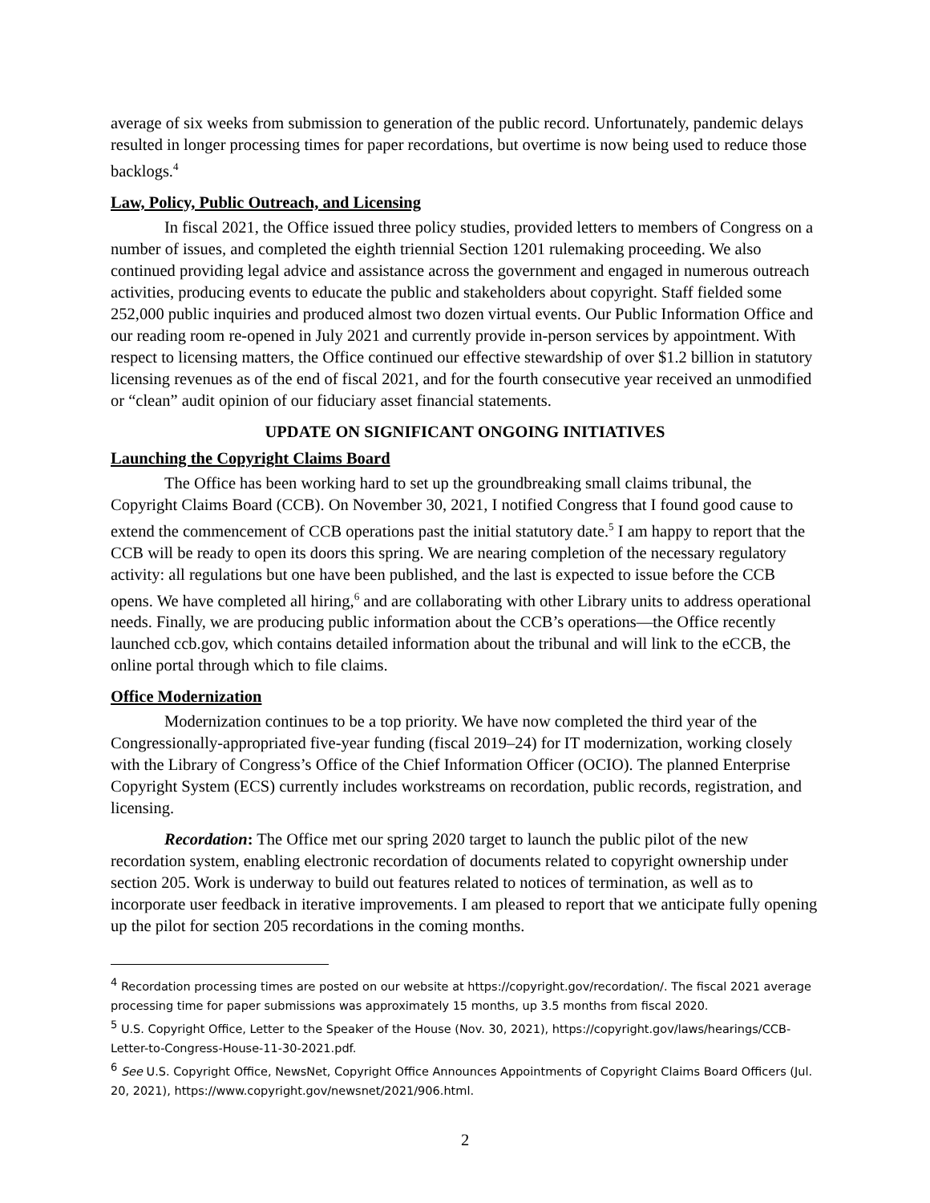average of six weeks from submission to generation of the public record. Unfortunately, pandemic delays resulted in longer processing times for paper recordations, but overtime is now being used to reduce those backlogs.<sup>4</sup>
Law, Policy, Public Outreach, and Licensing
In fiscal 2021, the Office issued three policy studies, provided letters to members of Congress on a number of issues, and completed the eighth triennial Section 1201 rulemaking proceeding. We also continued providing legal advice and assistance across the government and engaged in numerous outreach activities, producing events to educate the public and stakeholders about copyright. Staff fielded some 252,000 public inquiries and produced almost two dozen virtual events. Our Public Information Office and our reading room re-opened in July 2021 and currently provide in-person services by appointment. With respect to licensing matters, the Office continued our effective stewardship of over $1.2 billion in statutory licensing revenues as of the end of fiscal 2021, and for the fourth consecutive year received an unmodified or “clean” audit opinion of our fiduciary asset financial statements.
UPDATE ON SIGNIFICANT ONGOING INITIATIVES
Launching the Copyright Claims Board
The Office has been working hard to set up the groundbreaking small claims tribunal, the Copyright Claims Board (CCB). On November 30, 2021, I notified Congress that I found good cause to extend the commencement of CCB operations past the initial statutory date.<sup>5</sup> I am happy to report that the CCB will be ready to open its doors this spring. We are nearing completion of the necessary regulatory activity: all regulations but one have been published, and the last is expected to issue before the CCB opens. We have completed all hiring,<sup>6</sup> and are collaborating with other Library units to address operational needs. Finally, we are producing public information about the CCB’s operations—the Office recently launched ccb.gov, which contains detailed information about the tribunal and will link to the eCCB, the online portal through which to file claims.
Office Modernization
Modernization continues to be a top priority. We have now completed the third year of the Congressionally-appropriated five-year funding (fiscal 2019–24) for IT modernization, working closely with the Library of Congress’s Office of the Chief Information Officer (OCIO). The planned Enterprise Copyright System (ECS) currently includes workstreams on recordation, public records, registration, and licensing.
Recordation: The Office met our spring 2020 target to launch the public pilot of the new recordation system, enabling electronic recordation of documents related to copyright ownership under section 205. Work is underway to build out features related to notices of termination, as well as to incorporate user feedback in iterative improvements. I am pleased to report that we anticipate fully opening up the pilot for section 205 recordations in the coming months.
<sup>4</sup> Recordation processing times are posted on our website at https://copyright.gov/recordation/. The fiscal 2021 average processing time for paper submissions was approximately 15 months, up 3.5 months from fiscal 2020.
<sup>5</sup> U.S. Copyright Office, Letter to the Speaker of the House (Nov. 30, 2021), https://copyright.gov/laws/hearings/CCB-Letter-to-Congress-House-11-30-2021.pdf.
<sup>6</sup> See U.S. Copyright Office, NewsNet, Copyright Office Announces Appointments of Copyright Claims Board Officers (Jul. 20, 2021), https://www.copyright.gov/newsnet/2021/906.html.
2